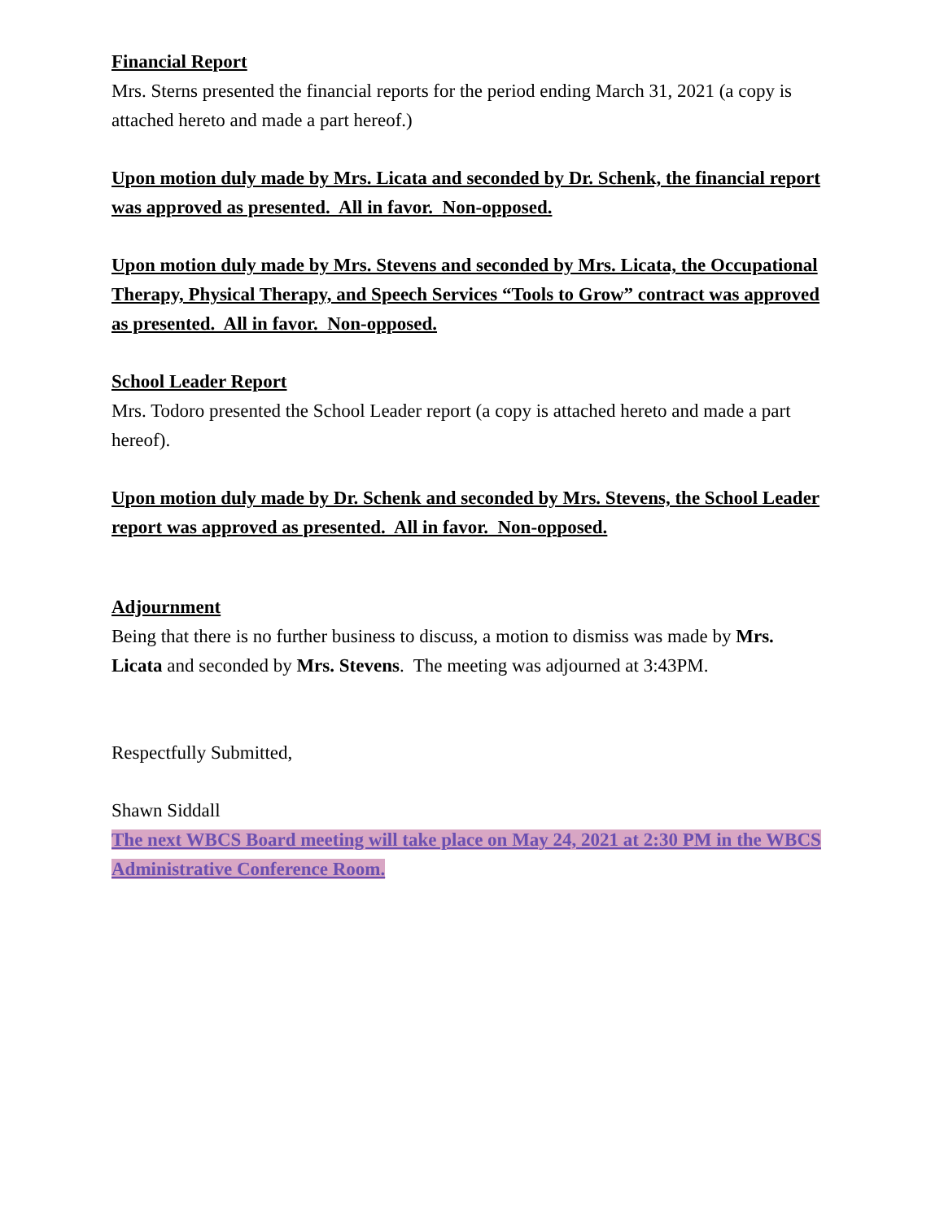Financial Report
Mrs. Sterns presented the financial reports for the period ending March 31, 2021 (a copy is attached hereto and made a part hereof.)
Upon motion duly made by Mrs. Licata and seconded by Dr. Schenk, the financial report was approved as presented. All in favor. Non-opposed.
Upon motion duly made by Mrs. Stevens and seconded by Mrs. Licata, the Occupational Therapy, Physical Therapy, and Speech Services “Tools to Grow” contract was approved as presented. All in favor. Non-opposed.
School Leader Report
Mrs. Todoro presented the School Leader report (a copy is attached hereto and made a part hereof).
Upon motion duly made by Dr. Schenk and seconded by Mrs. Stevens, the School Leader report was approved as presented. All in favor. Non-opposed.
Adjournment
Being that there is no further business to discuss, a motion to dismiss was made by Mrs. Licata and seconded by Mrs. Stevens. The meeting was adjourned at 3:43PM.
Respectfully Submitted,
Shawn Siddall
The next WBCS Board meeting will take place on May 24, 2021 at 2:30 PM in the WBCS Administrative Conference Room.